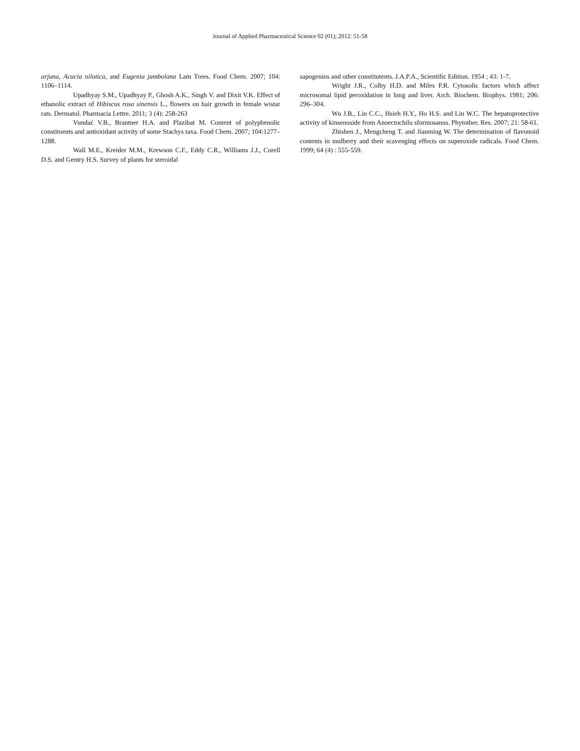Journal of Applied Pharmaceutical Science 02 (01); 2012: 51-58
arjuna, Acacia nilotica, and Eugenia jambolana Lam Trees. Food Chem. 2007; 104: 1106–1114.
Upadhyay S.M., Upadhyay P., Ghosh A.K., Singh V. and Dixit V.K. Effect of ethanolic extract of Hibiscus rosa sinensis L., flowers on hair growth in female wistar rats. Dermatol. Pharmacia Lettre. 2011; 3 (4): 258-263
Vundać V.B., Brantner H.A. and Plazibat M. Content of polyphenolic constituents and antioxidant activity of some Stachys taxa. Food Chem. 2007; 104:1277–1288.
Wall M.E., Kreider M.M., Krewson C.F., Eddy C.R., Williams J.J., Corell D.S. and Gentry H.S. Survey of plants for steroidal
sapogenins and other constitutents. J.A.P.A., Scientific Edition. 1954 ; 43: 1-7.
Wright J.R., Colby H.D. and Miles P.R. Cytosolic factors which affect microsomal lipid peroxidation in lung and liver. Arch. Biochem. Biophys. 1981; 206: 296–304.
Wu J.B., Lin C.C., Hsieh H.Y., Ho H.S. and Lin W.C. The hepatoprotective activity of kinsenoside from Anoectochilu sformosanus. Phytother. Res. 2007; 21: 58-61.
Zhishen J., Mengcheng T. and Jianming W. The determination of flavonoid contents in mulberry and their scavenging effects on superoxide radicals. Food Chem. 1999; 64 (4) : 555-559.